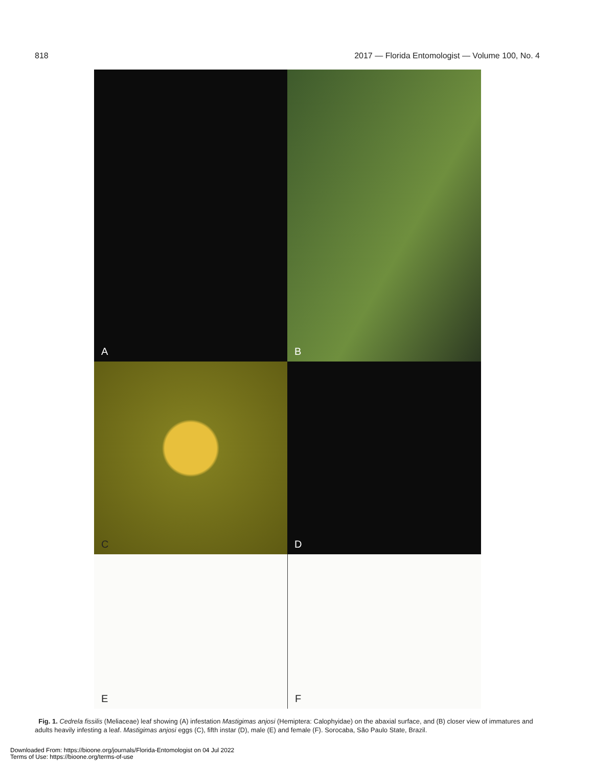818 2017 — Florida Entomologist — Volume 100, No. 4
A
B
C
D
E
F
Fig. 1. Cedrela fissilis (Meliaceae) leaf showing (A) infestation Mastigimas anjosi (Hemiptera: Calophyidae) on the abaxial surface, and (B) closer view of immatures and adults heavily infesting a leaf. Mastigimas anjosi eggs (C), fifth instar (D), male (E) and female (F). Sorocaba, São Paulo State, Brazil.
Downloaded From: https://bioone.org/journals/Florida-Entomologist on 04 Jul 2022
Terms of Use: https://bioone.org/terms-of-use